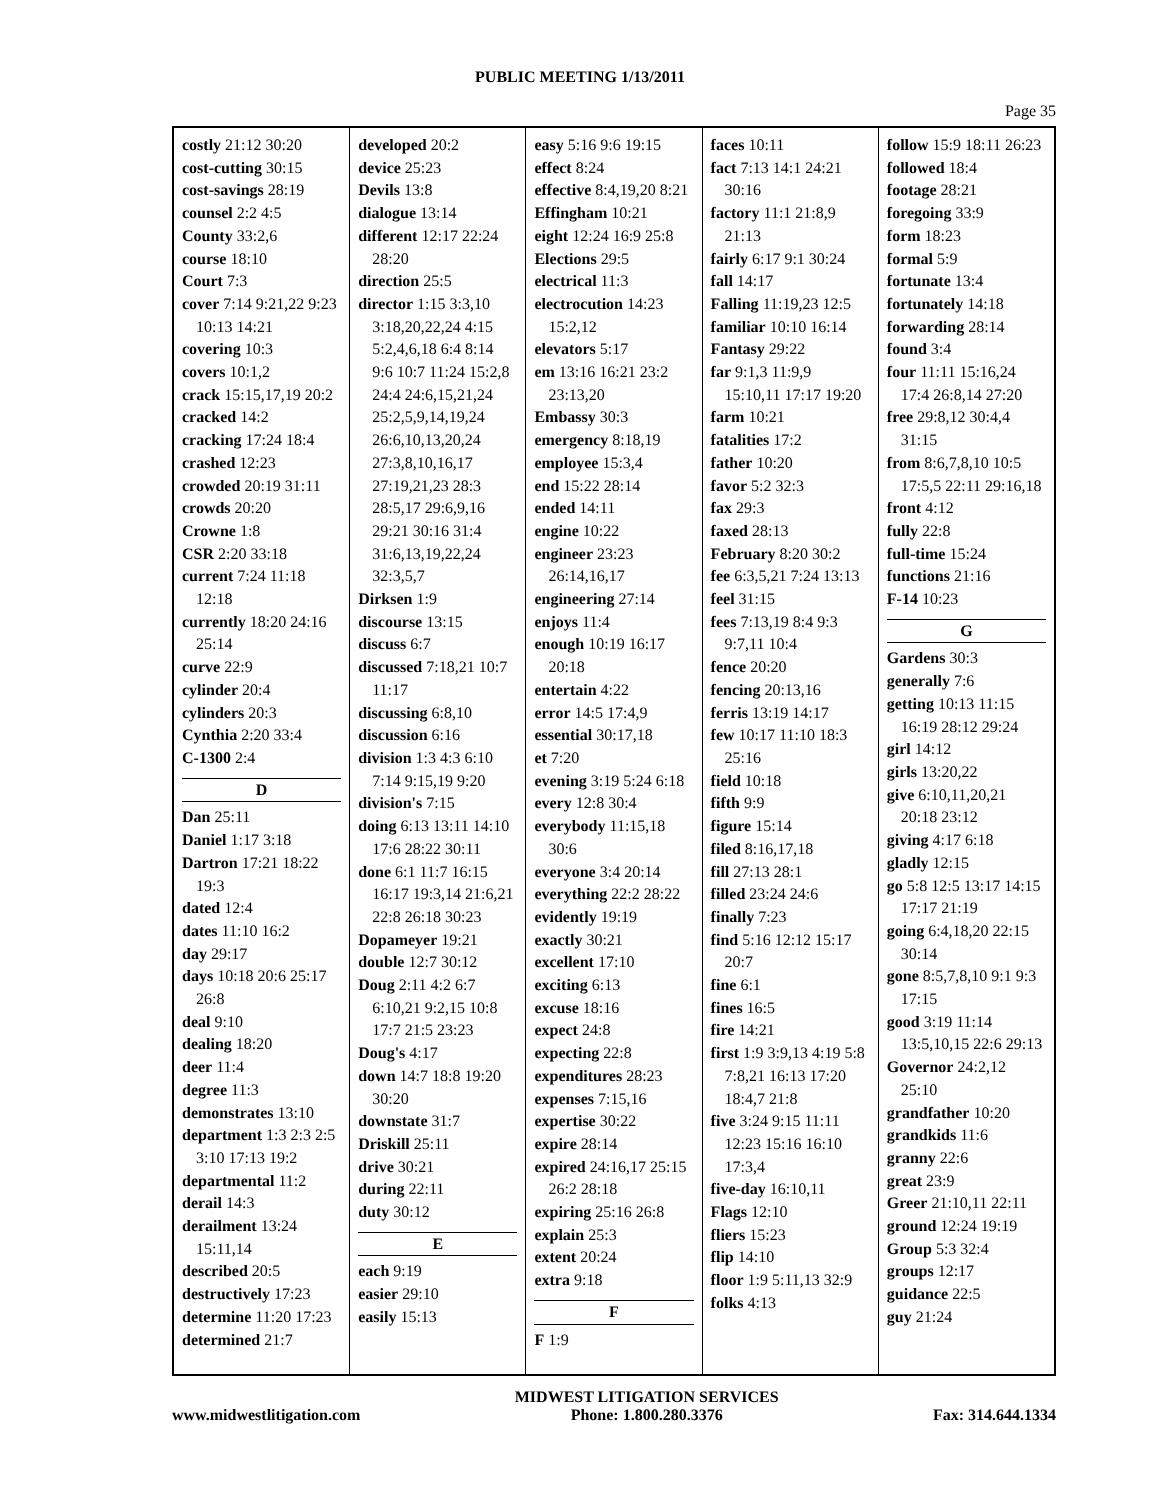PUBLIC MEETING 1/13/2011
Page 35
costly 21:12 30:20
cost-cutting 30:15
cost-savings 28:19
counsel 2:2 4:5
County 33:2,6
course 18:10
Court 7:3
cover 7:14 9:21,22 9:23 10:13 14:21
covering 10:3
covers 10:1,2
crack 15:15,17,19 20:2
cracked 14:2
cracking 17:24 18:4
crashed 12:23
crowded 20:19 31:11
crowds 20:20
Crowne 1:8
CSR 2:20 33:18
current 7:24 11:18 12:18
currently 18:20 24:16 25:14
curve 22:9
cylinder 20:4
cylinders 20:3
Cynthia 2:20 33:4
C-1300 2:4
D
Dan 25:11
Daniel 1:17 3:18
Dartron 17:21 18:22 19:3
dated 12:4
dates 11:10 16:2
day 29:17
days 10:18 20:6 25:17 26:8
deal 9:10
dealing 18:20
deer 11:4
degree 11:3
demonstrates 13:10
department 1:3 2:3 2:5 3:10 17:13 19:2
departmental 11:2
derail 14:3
derailment 13:24 15:11,14
described 20:5
destructively 17:23
determine 11:20 17:23
determined 21:7
developed 20:2
device 25:23
Devils 13:8
dialogue 13:14
different 12:17 22:24 28:20
direction 25:5
director 1:15 3:3,10 3:18,20,22,24 4:15 5:2,4,6,18 6:4 8:14 9:6 10:7 11:24 15:2,8 24:4 24:6,15,21,24 25:2,5,9,14,19,24 26:6,10,13,20,24 27:3,8,10,16,17 27:19,21,23 28:3 28:5,17 29:6,9,16 29:21 30:16 31:4 31:6,13,19,22,24 32:3,5,7
Dirksen 1:9
discourse 13:15
discuss 6:7
discussed 7:18,21 10:7 11:17
discussing 6:8,10
discussion 6:16
division 1:3 4:3 6:10 7:14 9:15,19 9:20
division's 7:15
doing 6:13 13:11 14:10 17:6 28:22 30:11
done 6:1 11:7 16:15 16:17 19:3,14 21:6,21 22:8 26:18 30:23
Dopameyer 19:21
double 12:7 30:12
Doug 2:11 4:2 6:7 6:10,21 9:2,15 10:8 17:7 21:5 23:23
Doug's 4:17
down 14:7 18:8 19:20 30:20
downstate 31:7
Driskill 25:11
drive 30:21
during 22:11
duty 30:12
E
each 9:19
easier 29:10
easily 15:13
easy 5:16 9:6 19:15
effect 8:24
effective 8:4,19,20 8:21
Effingham 10:21
eight 12:24 16:9 25:8
Elections 29:5
electrical 11:3
electrocution 14:23 15:2,12
elevators 5:17
em 13:16 16:21 23:2 23:13,20
Embassy 30:3
emergency 8:18,19
employee 15:3,4
end 15:22 28:14
ended 14:11
engine 10:22
engineer 23:23 26:14,16,17
engineering 27:14
enjoys 11:4
enough 10:19 16:17 20:18
entertain 4:22
error 14:5 17:4,9
essential 30:17,18
et 7:20
evening 3:19 5:24 6:18
every 12:8 30:4
everybody 11:15,18 30:6
everyone 3:4 20:14
everything 22:2 28:22
evidently 19:19
exactly 30:21
excellent 17:10
exciting 6:13
excuse 18:16
expect 24:8
expecting 22:8
expenditures 28:23
expenses 7:15,16
expertise 30:22
expire 28:14
expired 24:16,17 25:15 26:2 28:18
expiring 25:16 26:8
explain 25:3
extent 20:24
extra 9:18
F
F 1:9
faces 10:11
fact 7:13 14:1 24:21 30:16
factory 11:1 21:8,9 21:13
fairly 6:17 9:1 30:24
fall 14:17
Falling 11:19,23 12:5
familiar 10:10 16:14
Fantasy 29:22
far 9:1,3 11:9,9 15:10,11 17:17 19:20
farm 10:21
fatalities 17:2
father 10:20
favor 5:2 32:3
fax 29:3
faxed 28:13
February 8:20 30:2
fee 6:3,5,21 7:24 13:13
feel 31:15
fees 7:13,19 8:4 9:3 9:7,11 10:4
fence 20:20
fencing 20:13,16
ferris 13:19 14:17
few 10:17 11:10 18:3 25:16
field 10:18
fifth 9:9
figure 15:14
filed 8:16,17,18
fill 27:13 28:1
filled 23:24 24:6
finally 7:23
find 5:16 12:12 15:17 20:7
fine 6:1
fines 16:5
fire 14:21
first 1:9 3:9,13 4:19 5:8 7:8,21 16:13 17:20 18:4,7 21:8
five 3:24 9:15 11:11 12:23 15:16 16:10 17:3,4
five-day 16:10,11
Flags 12:10
fliers 15:23
flip 14:10
floor 1:9 5:11,13 32:9
folks 4:13
follow 15:9 18:11 26:23
followed 18:4
footage 28:21
foregoing 33:9
form 18:23
formal 5:9
fortunate 13:4
fortunately 14:18
forwarding 28:14
found 3:4
four 11:11 15:16,24 17:4 26:8,14 27:20
free 29:8,12 30:4,4 31:15
from 8:6,7,8,10 10:5 17:5,5 22:11 29:16,18
front 4:12
fully 22:8
full-time 15:24
functions 21:16
F-14 10:23
G
Gardens 30:3
generally 7:6
getting 10:13 11:15 16:19 28:12 29:24
girl 14:12
girls 13:20,22
give 6:10,11,20,21 20:18 23:12
giving 4:17 6:18
gladly 12:15
go 5:8 12:5 13:17 14:15 17:17 21:19
going 6:4,18,20 22:15 30:14
gone 8:5,7,8,10 9:1 9:3 17:15
good 3:19 11:14 13:5,10,15 22:6 29:13
Governor 24:2,12 25:10
grandfather 10:20
grandkids 11:6
granny 22:6
great 23:9
Greer 21:10,11 22:11
ground 12:24 19:19
Group 5:3 32:4
groups 12:17
guidance 22:5
guy 21:24
www.midwestlitigation.com MIDWEST LITIGATION SERVICES
Phone: 1.800.280.3376 Fax: 314.644.1334